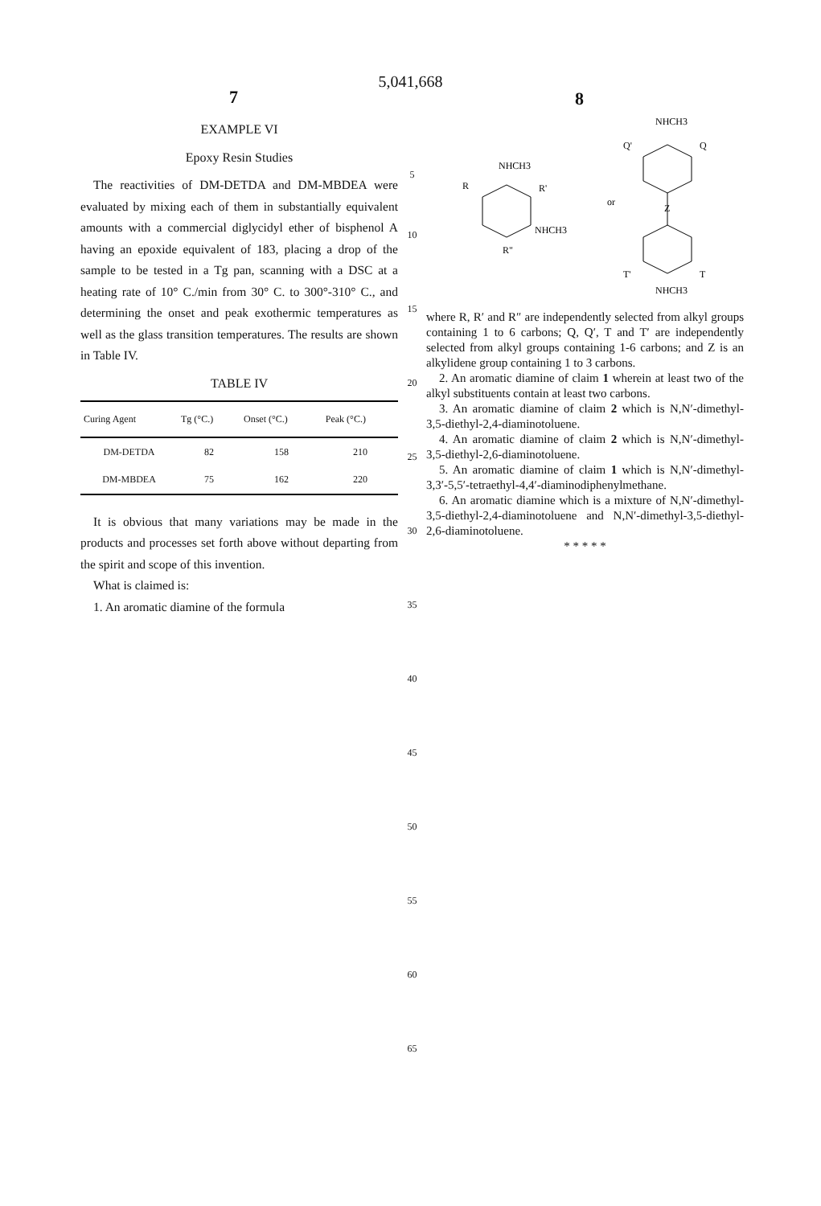5,041,668
7 8
EXAMPLE VI
Epoxy Resin Studies
The reactivities of DM-DETDA and DM-MBDEA were evaluated by mixing each of them in substantially equivalent amounts with a commercial diglycidyl ether of bisphenol A having an epoxide equivalent of 183, placing a drop of the sample to be tested in a Tg pan, scanning with a DSC at a heating rate of 10° C./min from 30° C. to 300°-310° C., and determining the onset and peak exothermic temperatures as well as the glass transition temperatures. The results are shown in Table IV.
TABLE IV
| Curing Agent | Tg (°C.) | Onset (°C.) | Peak (°C.) |
| --- | --- | --- | --- |
| DM-DETDA | 82 | 158 | 210 |
| DM-MBDEA | 75 | 162 | 220 |
It is obvious that many variations may be made in the products and processes set forth above without departing from the spirit and scope of this invention.
What is claimed is:
1. An aromatic diamine of the formula
5
10
15
20
25
30
35
40
45
50
55
60
65
NHCH3
R
R'
NHCH3
R"
or
NHCH3
Q'
Q
Z
T'
T
NHCH3
where R, R′ and R″ are independently selected from alkyl groups containing 1 to 6 carbons; Q, Q′, T and T′ are independently selected from alkyl groups containing 1-6 carbons; and Z is an alkylidene group containing 1 to 3 carbons.
2. An aromatic diamine of claim 1 wherein at least two of the alkyl substituents contain at least two carbons.
3. An aromatic diamine of claim 2 which is N,N′-dimethyl-3,5-diethyl-2,4-diaminotoluene.
4. An aromatic diamine of claim 2 which is N,N′-dimethyl-3,5-diethyl-2,6-diaminotoluene.
5. An aromatic diamine of claim 1 which is N,N′-dimethyl-3,3′-5,5′-tetraethyl-4,4′-diaminodiphenylmethane.
6. An aromatic diamine which is a mixture of N,N′-dimethyl-3,5-diethyl-2,4-diaminotoluene and N,N′-dimethyl-3,5-diethyl-2,6-diaminotoluene.
* * * * *